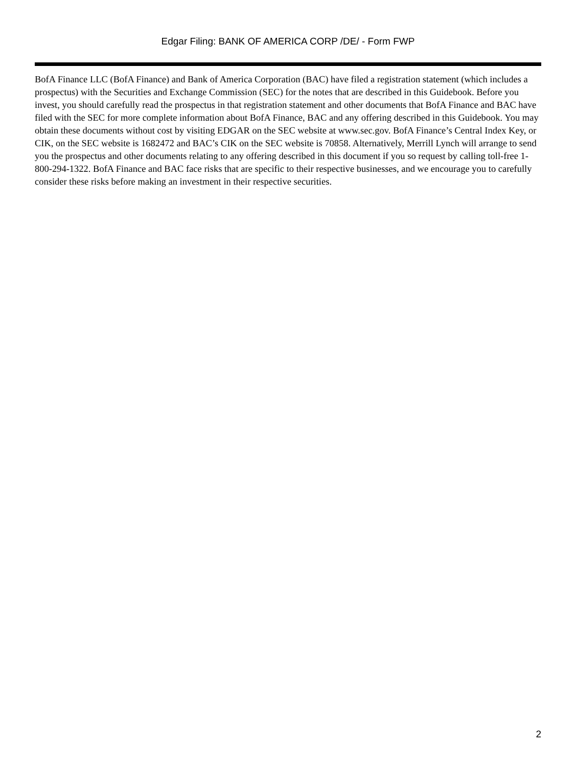Edgar Filing: BANK OF AMERICA CORP /DE/ - Form FWP
BofA Finance LLC (BofA Finance) and Bank of America Corporation (BAC) have filed a registration statement (which includes a prospectus) with the Securities and Exchange Commission (SEC) for the notes that are described in this Guidebook. Before you invest, you should carefully read the prospectus in that registration statement and other documents that BofA Finance and BAC have filed with the SEC for more complete information about BofA Finance, BAC and any offering described in this Guidebook. You may obtain these documents without cost by visiting EDGAR on the SEC website at www.sec.gov. BofA Finance’s Central Index Key, or CIK, on the SEC website is 1682472 and BAC’s CIK on the SEC website is 70858. Alternatively, Merrill Lynch will arrange to send you the prospectus and other documents relating to any offering described in this document if you so request by calling toll-free 1-800-294-1322. BofA Finance and BAC face risks that are specific to their respective businesses, and we encourage you to carefully consider these risks before making an investment in their respective securities.
2